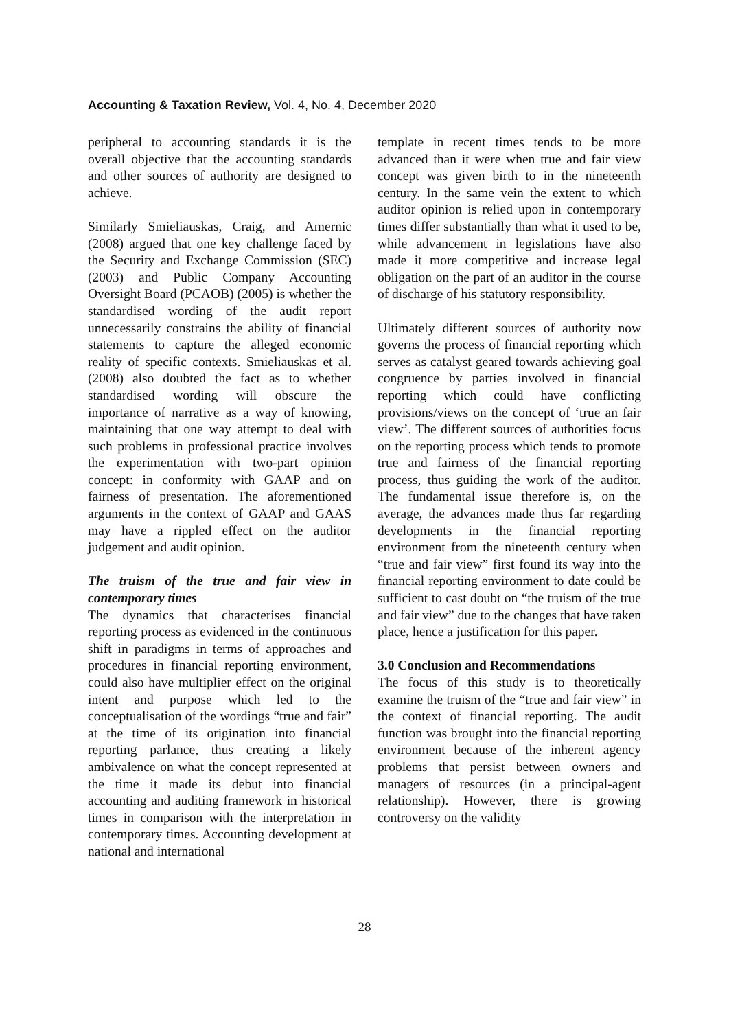Accounting & Taxation Review, Vol. 4, No. 4, December 2020
peripheral to accounting standards it is the overall objective that the accounting standards and other sources of authority are designed to achieve.
Similarly Smieliauskas, Craig, and Amernic (2008) argued that one key challenge faced by the Security and Exchange Commission (SEC) (2003) and Public Company Accounting Oversight Board (PCAOB) (2005) is whether the standardised wording of the audit report unnecessarily constrains the ability of financial statements to capture the alleged economic reality of specific contexts. Smieliauskas et al. (2008) also doubted the fact as to whether standardised wording will obscure the importance of narrative as a way of knowing, maintaining that one way attempt to deal with such problems in professional practice involves the experimentation with two-part opinion concept: in conformity with GAAP and on fairness of presentation. The aforementioned arguments in the context of GAAP and GAAS may have a rippled effect on the auditor judgement and audit opinion.
The truism of the true and fair view in contemporary times
The dynamics that characterises financial reporting process as evidenced in the continuous shift in paradigms in terms of approaches and procedures in financial reporting environment, could also have multiplier effect on the original intent and purpose which led to the conceptualisation of the wordings “true and fair” at the time of its origination into financial reporting parlance, thus creating a likely ambivalence on what the concept represented at the time it made its debut into financial accounting and auditing framework in historical times in comparison with the interpretation in contemporary times. Accounting development at national and international
template in recent times tends to be more advanced than it were when true and fair view concept was given birth to in the nineteenth century. In the same vein the extent to which auditor opinion is relied upon in contemporary times differ substantially than what it used to be, while advancement in legislations have also made it more competitive and increase legal obligation on the part of an auditor in the course of discharge of his statutory responsibility.
Ultimately different sources of authority now governs the process of financial reporting which serves as catalyst geared towards achieving goal congruence by parties involved in financial reporting which could have conflicting provisions/views on the concept of ‘true an fair view’. The different sources of authorities focus on the reporting process which tends to promote true and fairness of the financial reporting process, thus guiding the work of the auditor. The fundamental issue therefore is, on the average, the advances made thus far regarding developments in the financial reporting environment from the nineteenth century when “true and fair view” first found its way into the financial reporting environment to date could be sufficient to cast doubt on “the truism of the true and fair view” due to the changes that have taken place, hence a justification for this paper.
3.0 Conclusion and Recommendations
The focus of this study is to theoretically examine the truism of the “true and fair view” in the context of financial reporting. The audit function was brought into the financial reporting environment because of the inherent agency problems that persist between owners and managers of resources (in a principal-agent relationship). However, there is growing controversy on the validity
28